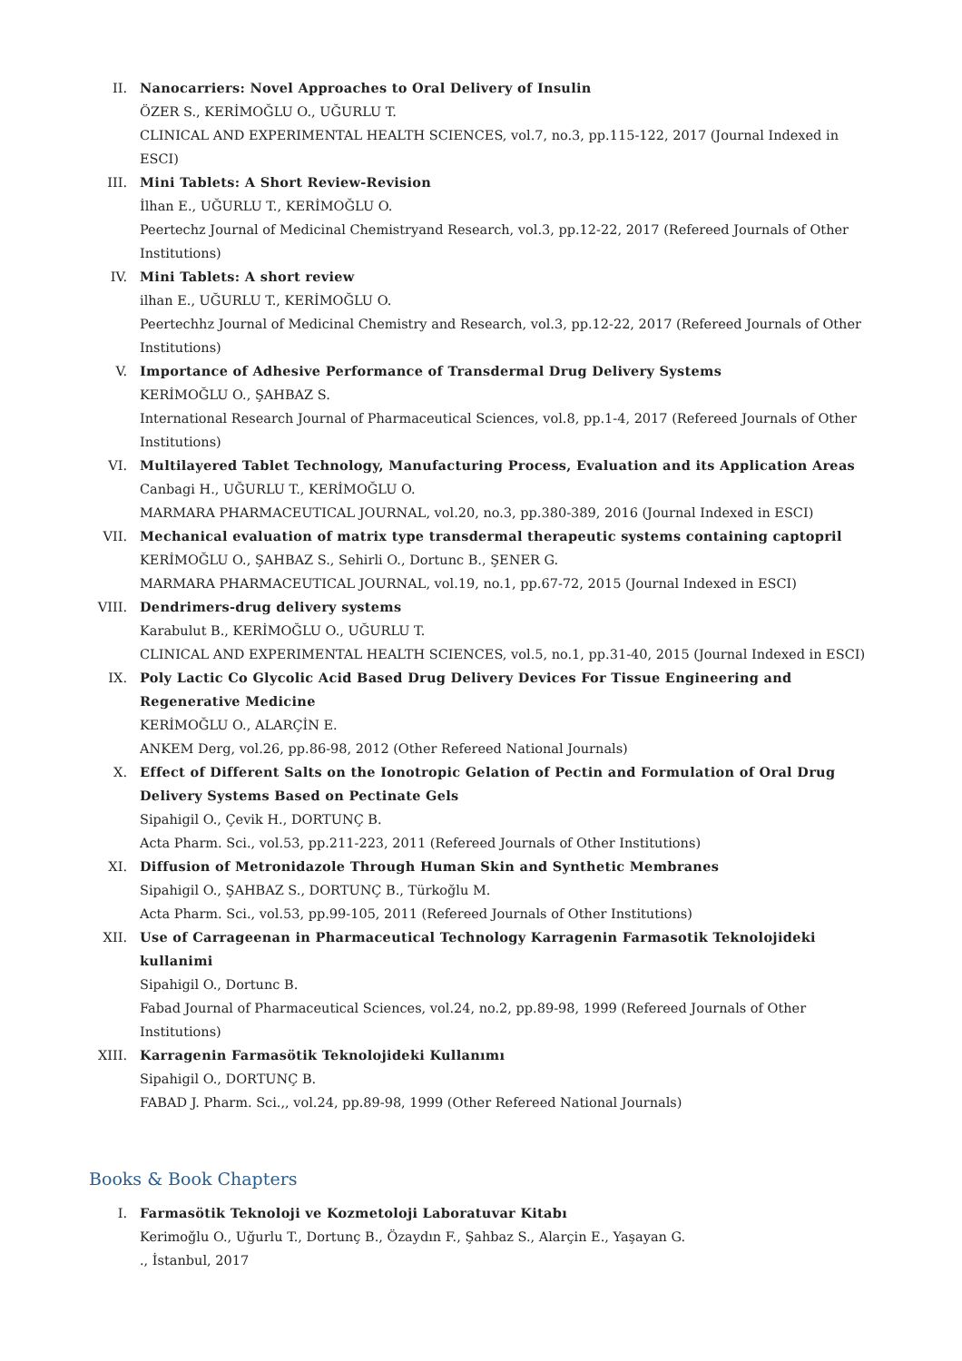II. Nanocarriers: Novel Approaches to Oral Delivery of Insulin
ÖZER S., KERİMOĞLU O., UĞURLU T.
CLINICAL AND EXPERIMENTAL HEALTH SCIENCES, vol.7, no.3, pp.115-122, 2017 (Journal Indexed in ESCI)
III. Mini Tablets: A Short Review-Revision
İlhan E., UĞURLU T., KERİMOĞLU O.
Peertechz Journal of Medicinal Chemistryand Research, vol.3, pp.12-22, 2017 (Refereed Journals of Other Institutions)
IV. Mini Tablets: A short review
ilhan E., UĞURLU T., KERİMOĞLU O.
Peertechhz Journal of Medicinal Chemistry and Research, vol.3, pp.12-22, 2017 (Refereed Journals of Other Institutions)
V. Importance of Adhesive Performance of Transdermal Drug Delivery Systems
KERİMOĞLU O., ŞAHBAZ S.
International Research Journal of Pharmaceutical Sciences, vol.8, pp.1-4, 2017 (Refereed Journals of Other Institutions)
VI. Multilayered Tablet Technology, Manufacturing Process, Evaluation and its Application Areas
Canbagi H., UĞURLU T., KERİMOĞLU O.
MARMARA PHARMACEUTICAL JOURNAL, vol.20, no.3, pp.380-389, 2016 (Journal Indexed in ESCI)
VII. Mechanical evaluation of matrix type transdermal therapeutic systems containing captopril
KERİMOĞLU O., ŞAHBAZ S., Sehirli O., Dortunc B., ŞENER G.
MARMARA PHARMACEUTICAL JOURNAL, vol.19, no.1, pp.67-72, 2015 (Journal Indexed in ESCI)
VIII.
Dendrimers-drug delivery systems
Karabulut B., KERİMOĞLU O., UĞURLU T.
CLINICAL AND EXPERIMENTAL HEALTH SCIENCES, vol.5, no.1, pp.31-40, 2015 (Journal Indexed in ESCI)
IX. Poly Lactic Co Glycolic Acid Based Drug Delivery Devices For Tissue Engineering and Regenerative Medicine
KERİMOĞLU O., ALARÇİN E.
ANKEM Derg, vol.26, pp.86-98, 2012 (Other Refereed National Journals)
X. Effect of Different Salts on the Ionotropic Gelation of Pectin and Formulation of Oral Drug Delivery Systems Based on Pectinate Gels
Sipahigil O., Çevik H., DORTUNÇ B.
Acta Pharm. Sci., vol.53, pp.211-223, 2011 (Refereed Journals of Other Institutions)
XI. Diffusion of Metronidazole Through Human Skin and Synthetic Membranes
Sipahigil O., ŞAHBAZ S., DORTUNÇ B., Türkoğlu M.
Acta Pharm. Sci., vol.53, pp.99-105, 2011 (Refereed Journals of Other Institutions)
XII. Use of Carrageenan in Pharmaceutical Technology Karragenin Farmasotik Teknolojideki kullanimi
Sipahigil O., Dortunc B.
Fabad Journal of Pharmaceutical Sciences, vol.24, no.2, pp.89-98, 1999 (Refereed Journals of Other Institutions)
XIII.
Karragenin Farmasötik Teknolojideki Kullanımı
Sipahigil O., DORTUNÇ B.
FABAD J. Pharm. Sci.,, vol.24, pp.89-98, 1999 (Other Refereed National Journals)
Books & Book Chapters
I. Farmasötik Teknoloji ve Kozmetoloji Laboratuvar Kitabı
Kerimoğlu O., Uğurlu T., Dortunç B., Özaydın F., Şahbaz S., Alarçin E., Yaşayan G.
., İstanbul, 2017